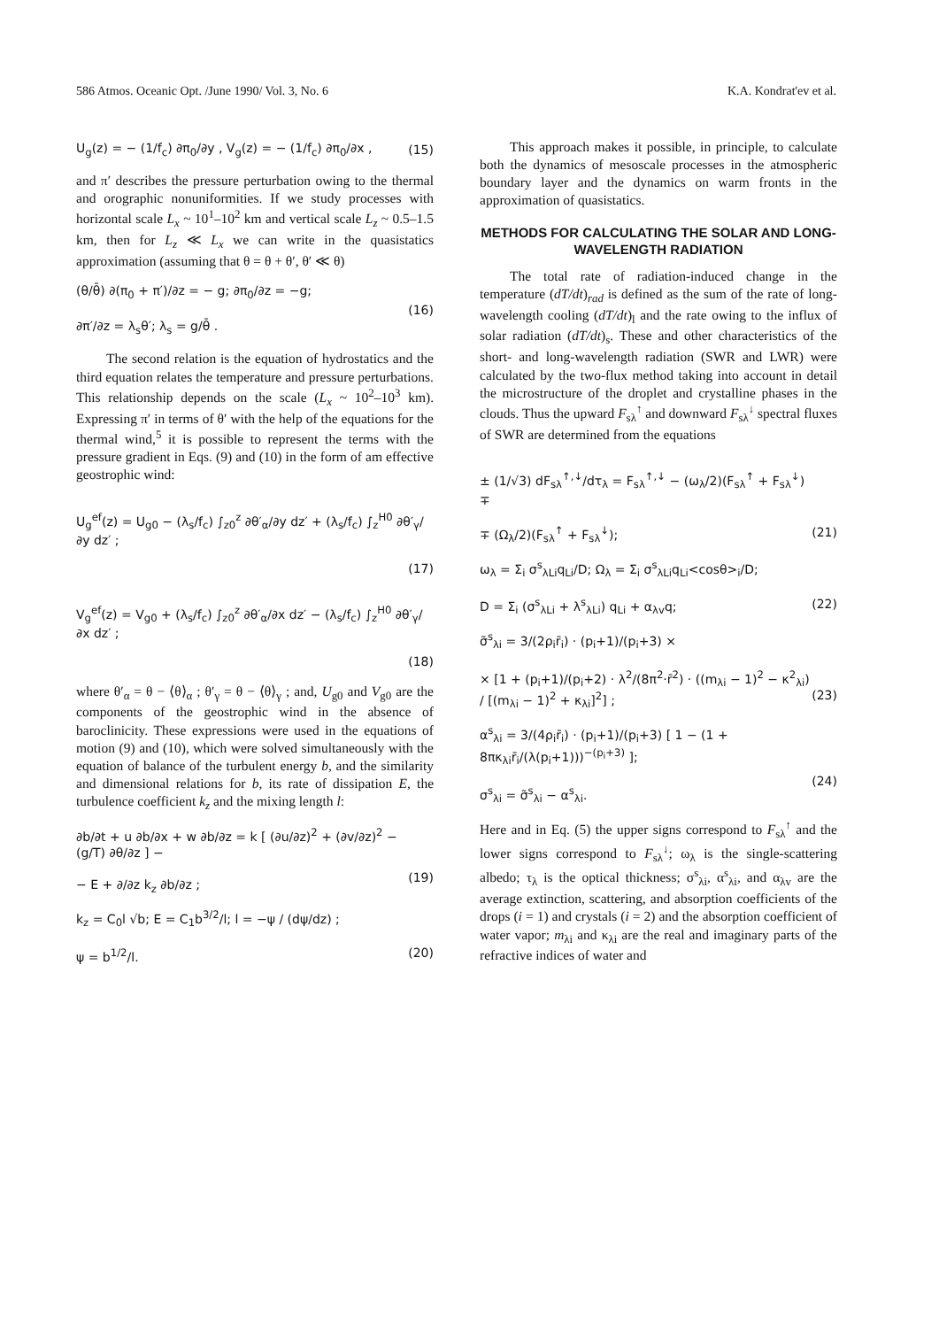586 Atmos. Oceanic Opt. /June 1990/ Vol. 3, No. 6 K.A. Kondrat'ev et al.
U<sub>g</sub>(z) = − (1/f<sub>c</sub>) ∂π<sub>0</sub>/∂y , V<sub>g</sub>(z) = − (1/f<sub>c</sub>) ∂π<sub>0</sub>/∂x , (15)
and π′ describes the pressure perturbation owing to the thermal and orographic nonuniformities. If we study processes with horizontal scale L<sub>x</sub> ~ 10<sup>1</sup>–10<sup>2</sup> km and vertical scale L<sub>z</sub> ~ 0.5–1.5 km, then for L<sub>z</sub> ≪ L<sub>x</sub> we can write in the quasistatics approximation (assuming that θ = θ + θ′, θ′ ≪ θ)
(θ/θ̄) ∂(π<sub>0</sub> + π′)/∂z = − g; ∂π<sub>0</sub>/∂z = −g;
∂π′/∂z = λ<sub>s</sub>θ′; λ<sub>s</sub> = g/θ̄ . (16)
The second relation is the equation of hydrostatics and the third equation relates the temperature and pressure perturbations. This relationship depends on the scale (L<sub>x</sub> ~ 10<sup>2</sup>–10<sup>3</sup> km). Expressing π′ in terms of θ′ with the help of the equations for the thermal wind,<sup>5</sup> it is possible to represent the terms with the pressure gradient in Eqs. (9) and (10) in the form of am effective geostrophic wind:
U<sub>g</sub><sup>ef</sup>(z) = U<sub>g0</sub> − (λ<sub>s</sub>/f<sub>c</sub>) ∫<sub>z0</sub><sup>z</sup> ∂θ′<sub>α</sub>/∂y dz′ + (λ<sub>s</sub>/f<sub>c</sub>) ∫<sub>z</sub><sup>H0</sup> ∂θ′<sub>γ</sub>/∂y dz′ ;
(17)
V<sub>g</sub><sup>ef</sup>(z) = V<sub>g0</sub> + (λ<sub>s</sub>/f<sub>c</sub>) ∫<sub>z0</sub><sup>z</sup> ∂θ′<sub>α</sub>/∂x dz′ − (λ<sub>s</sub>/f<sub>c</sub>) ∫<sub>z</sub><sup>H0</sup> ∂θ′<sub>γ</sub>/∂x dz′ ;
(18)
where θ′<sub>α</sub> = θ − ⟨θ⟩<sub>α</sub> ; θ′<sub>γ</sub> = θ − ⟨θ⟩<sub>γ</sub> ; and, U<sub>g0</sub> and V<sub>g0</sub> are the components of the geostrophic wind in the absence of baroclinicity. These expressions were used in the equations of motion (9) and (10), which were solved simultaneously with the equation of balance of the turbulent energy b, and the similarity and dimensional relations for b, its rate of dissipation E, the turbulence coefficient k<sub>z</sub> and the mixing length l:
∂b/∂t + u ∂b/∂x + w ∂b/∂z = k [ (∂u/∂z)<sup>2</sup> + (∂v/∂z)<sup>2</sup> − (g/T) ∂θ/∂z ] −
− E + ∂/∂z k<sub>z</sub> ∂b/∂z ;
(19)
k<sub>z</sub> = C<sub>0</sub>l √b; E = C<sub>1</sub>b<sup>3/2</sup>/l; l = −ψ / (dψ/dz) ;
ψ = b<sup>1/2</sup>/l.
(20)
This approach makes it possible, in principle, to calculate both the dynamics of mesoscale processes in the atmospheric boundary layer and the dynamics on warm fronts in the approximation of quasistatics.
METHODS FOR CALCULATING THE SOLAR AND LONG-WAVELENGTH RADIATION
The total rate of radiation-induced change in the temperature (dT/dt)<sub>rad</sub> is defined as the sum of the rate of long-wavelength cooling (dT/dt)<sub>l</sub> and the rate owing to the influx of solar radiation (dT/dt)<sub>s</sub>. These and other characteristics of the short- and long-wavelength radiation (SWR and LWR) were calculated by the two-flux method taking into account in detail the microstructure of the droplet and crystalline phases in the clouds. Thus the upward F<sub>sλ</sub><sup>↑</sup> and downward F<sub>sλ</sub><sup>↓</sup> spectral fluxes of SWR are determined from the equations
± (1/√3) dF<sub>sλ</sub><sup>↑,↓</sup>/dτ<sub>λ</sub> = F<sub>sλ</sub><sup>↑,↓</sup> − (ω<sub>λ</sub>/2)(F<sub>sλ</sub><sup>↑</sup> + F<sub>sλ</sub><sup>↓</sup>) ∓
∓ (Ω<sub>λ</sub>/2)(F<sub>sλ</sub><sup>↑</sup> + F<sub>sλ</sub><sup>↓</sup>);
(21)
ω<sub>λ</sub> = Σ<sub>i</sub> σ<sup>s</sup><sub>λLi</sub>q<sub>Li</sub>/D; Ω<sub>λ</sub> = Σ<sub>i</sub> σ<sup>s</sup><sub>λLi</sub>q<sub>Li</sub><cosθ><sub>i</sub>/D;
D = Σ<sub>i</sub> (σ<sup>s</sup><sub>λLi</sub> + λ<sup>s</sup><sub>λLi</sub>) q<sub>Li</sub> + α<sub>λv</sub>q;
(22)
σ̃<sup>s</sup><sub>λi</sub> = 3/(2ρ<sub>i</sub>r̄<sub>i</sub>) · (p<sub>i</sub>+1)/(p<sub>i</sub>+3) ×
× [1 + (p<sub>i</sub>+1)/(p<sub>i</sub>+2) · λ<sup>2</sup>/(8π<sup>2</sup>·r̄<sup>2</sup>) · ((m<sub>λi</sub> − 1)<sup>2</sup> − κ<sup>2</sup><sub>λi</sub>) / [(m<sub>λi</sub> − 1)<sup>2</sup> + κ<sub>λi</sub>]<sup>2</sup>] ;
(23)
α<sup>s</sup><sub>λi</sub> = 3/(4ρ<sub>i</sub>r̄<sub>i</sub>) · (p<sub>i</sub>+1)/(p<sub>i</sub>+3) [ 1 − (1 + 8πκ<sub>λi</sub>r̄<sub>i</sub>/(λ(p<sub>i</sub>+1)))<sup>−(p<sub>i</sub>+3)</sup> ];
σ<sup>s</sup><sub>λi</sub> = σ̃<sup>s</sup><sub>λi</sub> − α<sup>s</sup><sub>λi</sub>.
(24)
Here and in Eq. (5) the upper signs correspond to F<sub>sλ</sub><sup>↑</sup> and the lower signs correspond to F<sub>sλ</sub><sup>↓</sup>; ω<sub>λ</sub> is the single-scattering albedo; τ<sub>λ</sub> is the optical thickness; σ<sup>s</sup><sub>λi</sub>, α<sup>s</sup><sub>λi</sub>, and α<sub>λv</sub> are the average extinction, scattering, and absorption coefficients of the drops (i = 1) and crystals (i = 2) and the absorption coefficient of water vapor; m<sub>λi</sub> and κ<sub>λi</sub> are the real and imaginary parts of the refractive indices of water and